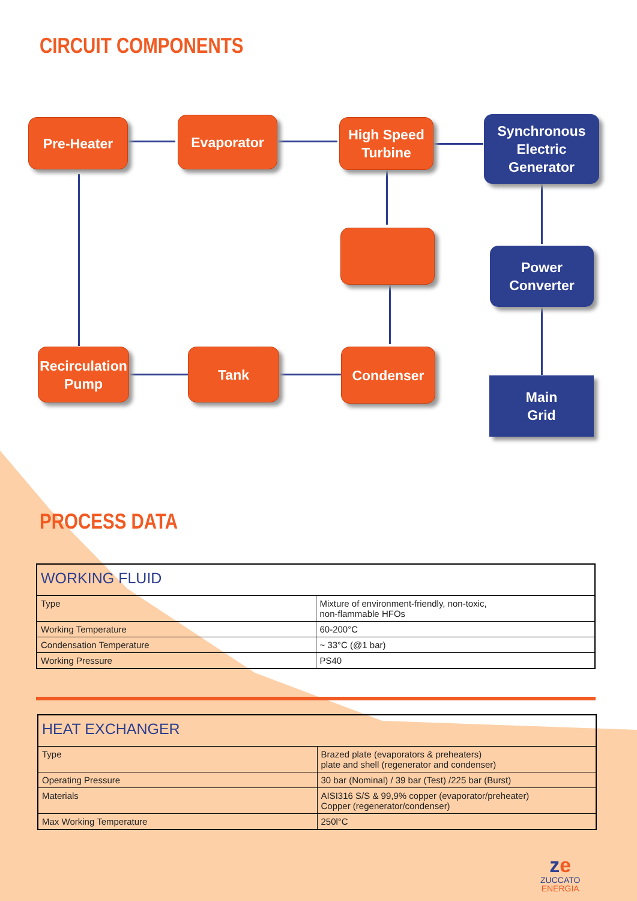CIRCUIT COMPONENTS
Pre-Heater Evaporator
High Speed
Turbine
Synchronous
Electric
Generator
Power
Converter
Recirculation
Pump
Tank Condenser
Main
Grid
PROCESS DATA
| WORKING FLUID | |
| --- | --- |
| Type | Mixture of environment-friendly, non-toxic, non-flammable HFOs |
| Working Temperature | 60-200°C |
| Condensation Temperature | ~ 33°C (@1 bar) |
| Working Pressure | PS40 |
| HEAT EXCHANGER | |
| --- | --- |
| Type | Brazed plate (evaporators & preheaters) plate and shell (regenerator and condenser) |
| Operating Pressure | 30 bar (Nominal) / 39 bar (Test) /225 bar (Burst) |
| Materials | AISI316 S/S & 99,9% copper (evaporator/preheater) Copper (regenerator/condenser) |
| Max Working Temperature | 250l°C |
ze
ZUCCATO
ENERGIA